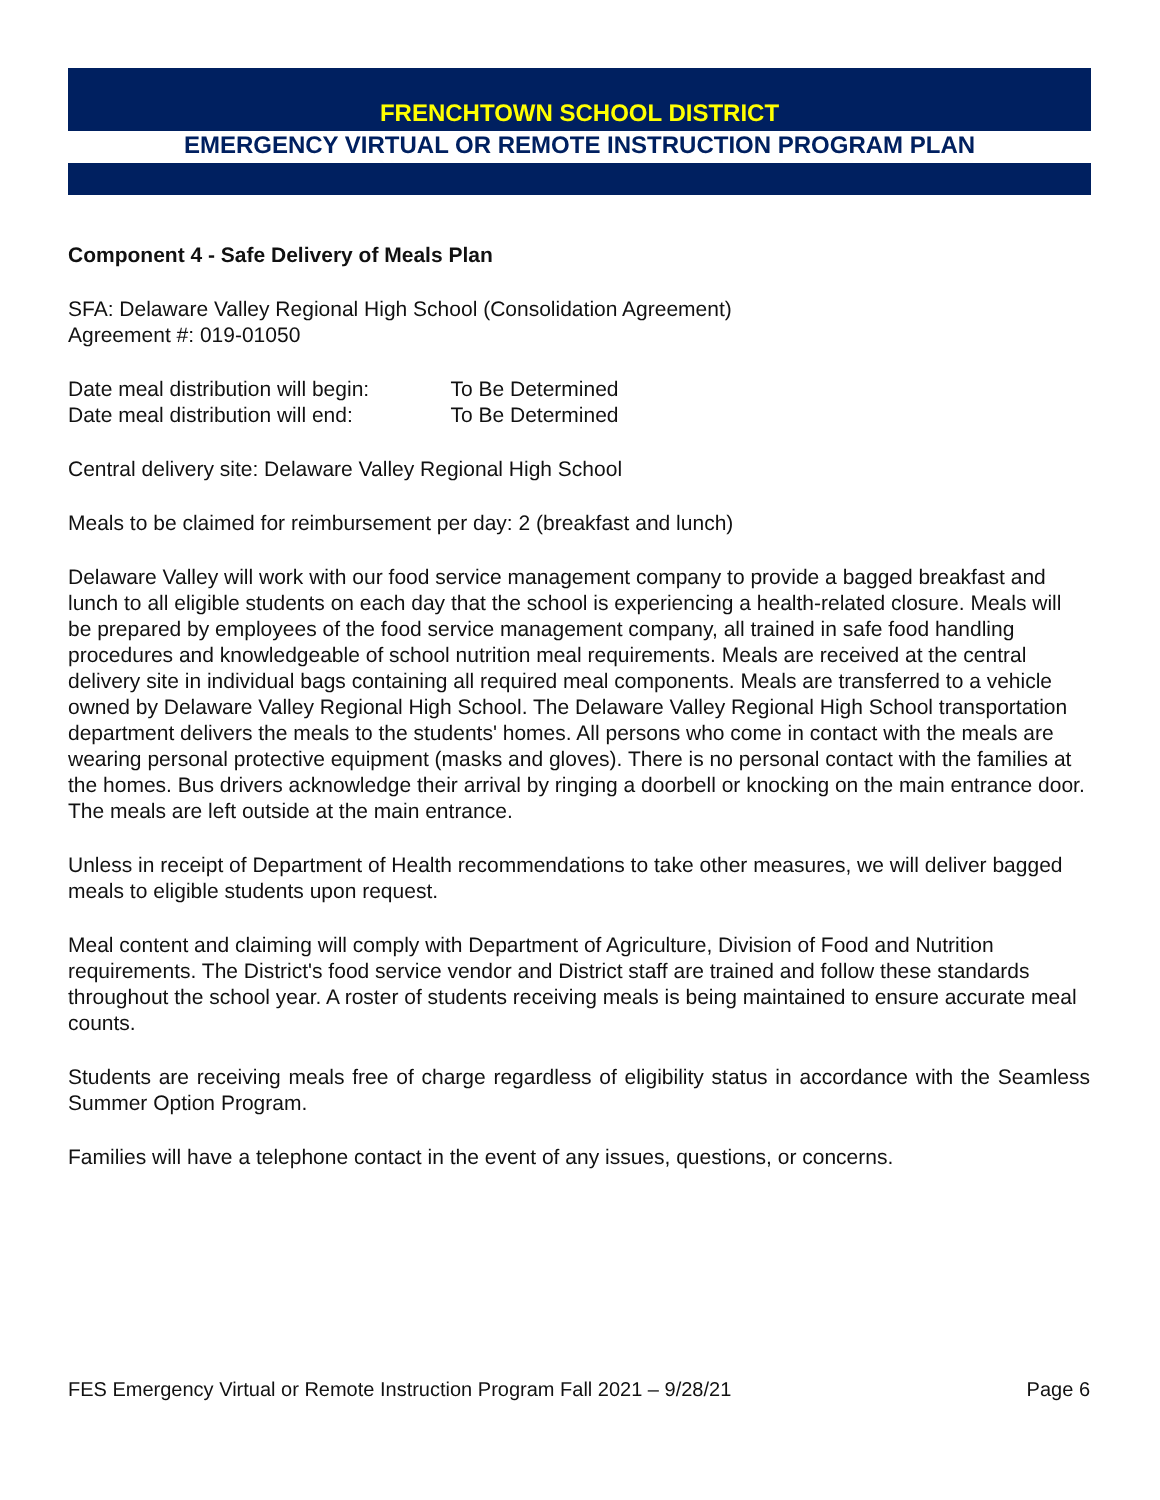FRENCHTOWN SCHOOL DISTRICT
EMERGENCY VIRTUAL OR REMOTE INSTRUCTION PROGRAM PLAN
Component 4 - Safe Delivery of Meals Plan
SFA: Delaware Valley Regional High School (Consolidation Agreement)
Agreement #: 019-01050
Date meal distribution will begin: To Be Determined
Date meal distribution will end: To Be Determined
Central delivery site: Delaware Valley Regional High School
Meals to be claimed for reimbursement per day: 2 (breakfast and lunch)
Delaware Valley will work with our food service management company to provide a bagged breakfast and lunch to all eligible students on each day that the school is experiencing a health-related closure. Meals will be prepared by employees of the food service management company, all trained in safe food handling procedures and knowledgeable of school nutrition meal requirements. Meals are received at the central delivery site in individual bags containing all required meal components. Meals are transferred to a vehicle owned by Delaware Valley Regional High School. The Delaware Valley Regional High School transportation department delivers the meals to the students' homes. All persons who come in contact with the meals are wearing personal protective equipment (masks and gloves). There is no personal contact with the families at the homes. Bus drivers acknowledge their arrival by ringing a doorbell or knocking on the main entrance door. The meals are left outside at the main entrance.
Unless in receipt of Department of Health recommendations to take other measures, we will deliver bagged meals to eligible students upon request.
Meal content and claiming will comply with Department of Agriculture, Division of Food and Nutrition requirements. The District's food service vendor and District staff are trained and follow these standards throughout the school year. A roster of students receiving meals is being maintained to ensure accurate meal counts.
Students are receiving meals free of charge regardless of eligibility status in accordance with the Seamless Summer Option Program.
Families will have a telephone contact in the event of any issues, questions, or concerns.
FES Emergency Virtual or Remote Instruction Program Fall 2021 – 9/28/21 Page 6